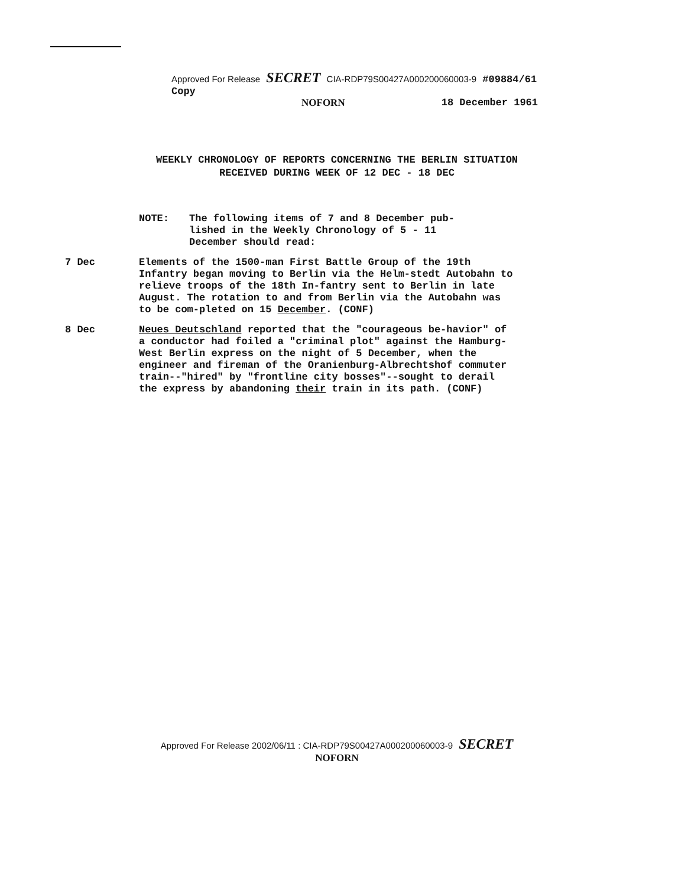Approved For Release SECRET CIA-RDP79S00427A000200060003-9 #09884/61 Copy
NOFORN 18 December 1961
WEEKLY CHRONOLOGY OF REPORTS CONCERNING THE BERLIN SITUATION
RECEIVED DURING WEEK OF 12 DEC - 18 DEC
NOTE: The following items of 7 and 8 December pub-
lished in the Weekly Chronology of 5 - 11
December should read:
7 Dec Elements of the 1500-man First Battle Group of the 19th Infantry began moving to Berlin via the Helm-stedt Autobahn to relieve troops of the 18th In-fantry sent to Berlin in late August. The rotation to and from Berlin via the Autobahn was to be com-pleted on 15 December. (CONF)
8 Dec Neues Deutschland reported that the "courageous be-havior" of a conductor had foiled a "criminal plot" against the Hamburg-West Berlin express on the night of 5 December, when the engineer and fireman of the Oranienburg-Albrechtshof commuter train--"hired" by "frontline city bosses"--sought to derail the express by abandoning their train in its path. (CONF)
Approved For Release 2002/06/11 : CIA-RDP79S00427A000200060003-9 SECRET
NOFORN